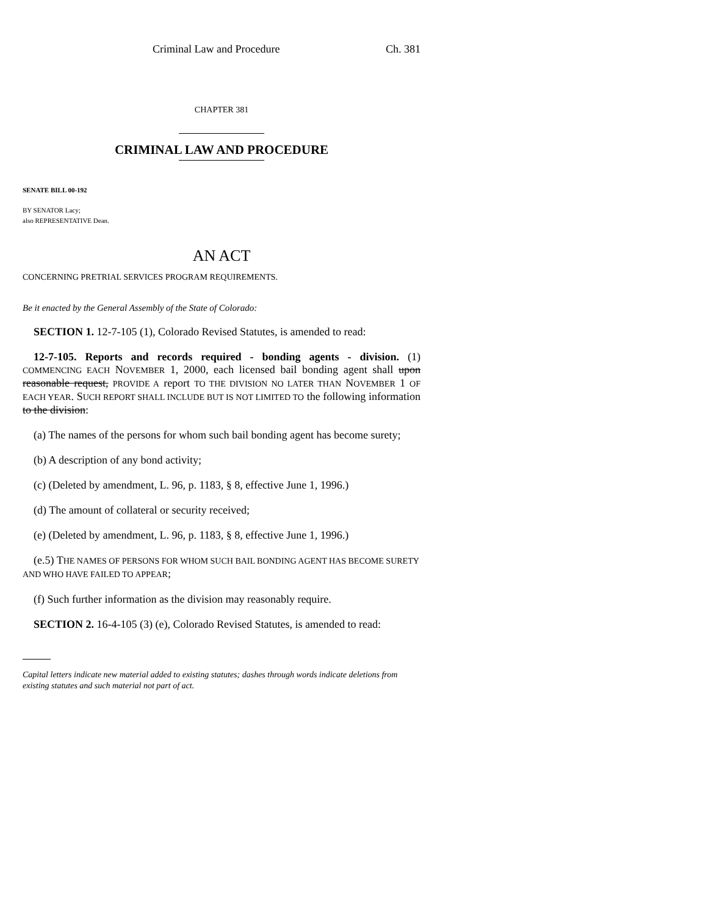Criminal Law and Procedure Ch. 381
CHAPTER 381
CRIMINAL LAW AND PROCEDURE
SENATE BILL 00-192
BY SENATOR Lacy;
also REPRESENTATIVE Dean.
AN ACT
CONCERNING PRETRIAL SERVICES PROGRAM REQUIREMENTS.
Be it enacted by the General Assembly of the State of Colorado:
SECTION 1. 12-7-105 (1), Colorado Revised Statutes, is amended to read:
12-7-105. Reports and records required - bonding agents - division. (1) COMMENCING EACH NOVEMBER 1, 2000, each licensed bail bonding agent shall upon reasonable request, PROVIDE A report TO THE DIVISION NO LATER THAN NOVEMBER 1 OF EACH YEAR. SUCH REPORT SHALL INCLUDE BUT IS NOT LIMITED TO the following information to the division:
(a) The names of the persons for whom such bail bonding agent has become surety;
(b) A description of any bond activity;
(c) (Deleted by amendment, L. 96, p. 1183, § 8, effective June 1, 1996.)
(d) The amount of collateral or security received;
(e) (Deleted by amendment, L. 96, p. 1183, § 8, effective June 1, 1996.)
(e.5) THE NAMES OF PERSONS FOR WHOM SUCH BAIL BONDING AGENT HAS BECOME SURETY AND WHO HAVE FAILED TO APPEAR;
(f) Such further information as the division may reasonably require.
SECTION 2. 16-4-105 (3) (e), Colorado Revised Statutes, is amended to read:
Capital letters indicate new material added to existing statutes; dashes through words indicate deletions from existing statutes and such material not part of act.